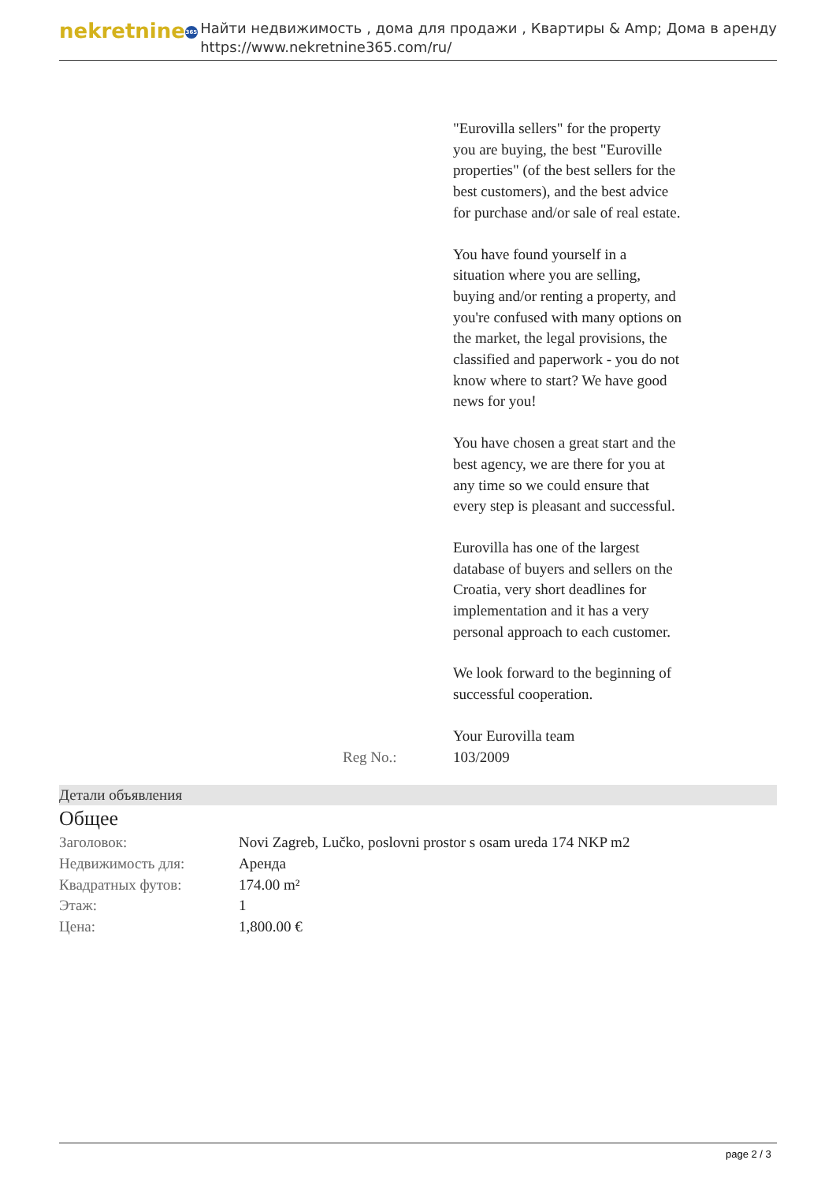nekretnine 365
Найти недвижимость , дома для продажи , Квартиры & Amp; Дома в аренду
https://www.nekretnine365.com/ru/
"Eurovilla sellers" for the property you are buying, the best "Euroville properties" (of the best sellers for the best customers), and the best advice for purchase and/or sale of real estate.
You have found yourself in a situation where you are selling, buying and/or renting a property, and you're confused with many options on the market, the legal provisions, the classified and paperwork - you do not know where to start? We have good news for you!
You have chosen a great start and the best agency, we are there for you at any time so we could ensure that every step is pleasant and successful.
Eurovilla has one of the largest database of buyers and sellers on the Croatia, very short deadlines for implementation and it has a very personal approach to each customer.
We look forward to the beginning of successful cooperation.
Your Eurovilla team
Reg No.: 103/2009
Детали объявления
Общее
| Заголовок: | Novi Zagreb, Lučko, poslovni prostor s osam ureda 174 NKP m2 |
| Недвижимость для: | Аренда |
| Квадратных футов: | 174.00 m² |
| Этаж: | 1 |
| Цена: | 1,800.00 € |
page 2 / 3